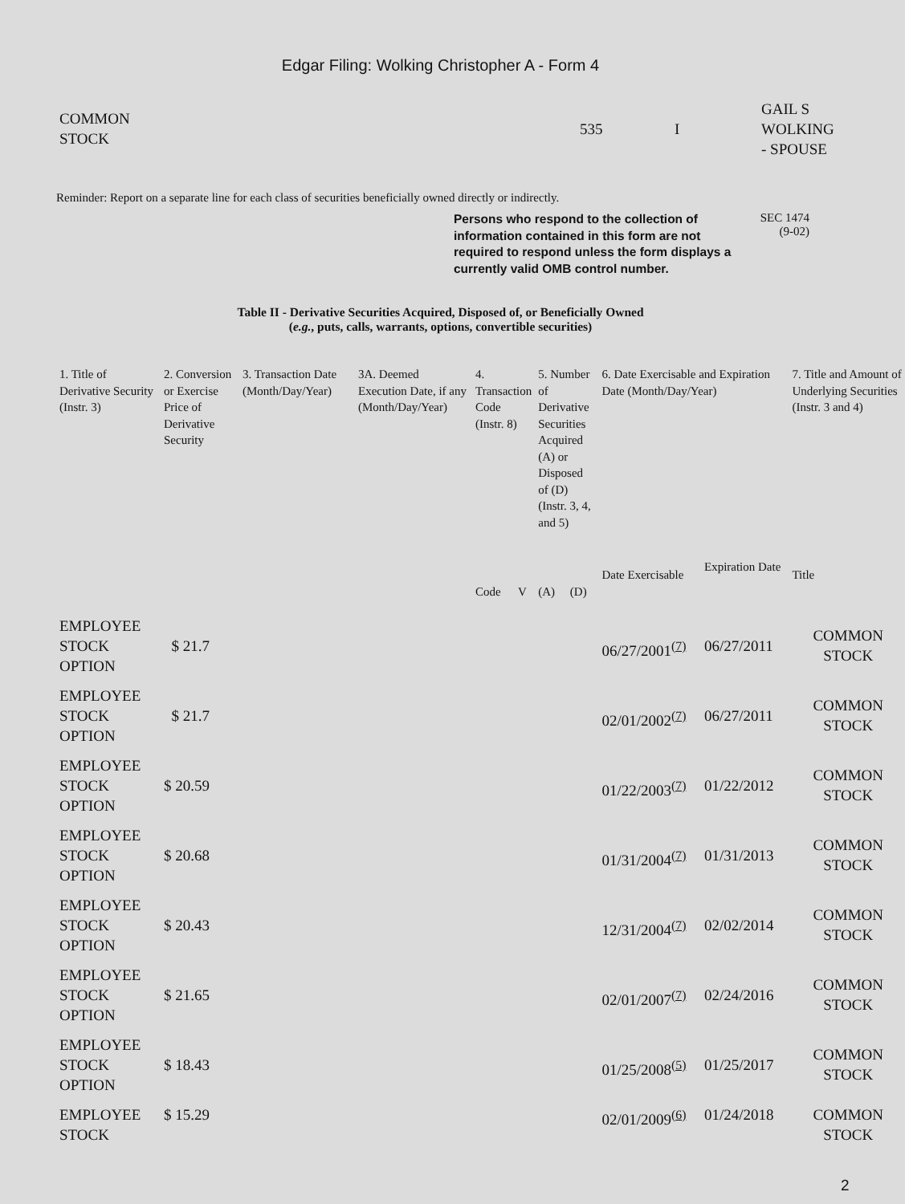Edgar Filing: Wolking Christopher A - Form 4
| COMMON STOCK | 535 | I | GAIL S WOLKING - SPOUSE |
Reminder: Report on a separate line for each class of securities beneficially owned directly or indirectly.
Persons who respond to the collection of information contained in this form are not required to respond unless the form displays a currently valid OMB control number.
SEC 1474
(9-02)
Table II - Derivative Securities Acquired, Disposed of, or Beneficially Owned
(e.g., puts, calls, warrants, options, convertible securities)
| 1. Title of Derivative Security (Instr. 3) | 2. Conversion or Exercise Price of Derivative Security | 3. Transaction Date (Month/Day/Year) | 3A. Deemed Execution Date, if any (Month/Day/Year) | 4. Transaction Code (Instr. 8) | | 5. Number of Derivative Securities Acquired (A) or Disposed of (D) (Instr. 3, 4, and 5) | | 6. Date Exercisable and Expiration Date (Month/Day/Year) | | 7. Title and Amount of Underlying Securities (Instr. 3 and 4) |
| --- | --- | --- | --- | --- | --- | --- | --- | --- | --- | --- |
| | | | | | | | | Date Exercisable | Expiration Date | Title |
| | | | | Code | V | (A) | (D) | | | |
| EMPLOYEE STOCK OPTION | $ 21.7 | | | | | | | 06/27/2001<sup>(7)</sup> | 06/27/2011 | COMMON STOCK |
| EMPLOYEE STOCK OPTION | $ 21.7 | | | | | | | 02/01/2002<sup>(7)</sup> | 06/27/2011 | COMMON STOCK |
| EMPLOYEE STOCK OPTION | $ 20.59 | | | | | | | 01/22/2003<sup>(7)</sup> | 01/22/2012 | COMMON STOCK |
| EMPLOYEE STOCK OPTION | $ 20.68 | | | | | | | 01/31/2004<sup>(7)</sup> | 01/31/2013 | COMMON STOCK |
| EMPLOYEE STOCK OPTION | $ 20.43 | | | | | | | 12/31/2004<sup>(7)</sup> | 02/02/2014 | COMMON STOCK |
| EMPLOYEE STOCK OPTION | $ 21.65 | | | | | | | 02/01/2007<sup>(7)</sup> | 02/24/2016 | COMMON STOCK |
| EMPLOYEE STOCK OPTION | $ 18.43 | | | | | | | 01/25/2008<sup>(5)</sup> | 01/25/2017 | COMMON STOCK |
| EMPLOYEE STOCK | $ 15.29 | | | | | | | 02/01/2009<sup>(6)</sup> | 01/24/2018 | COMMON STOCK |
2